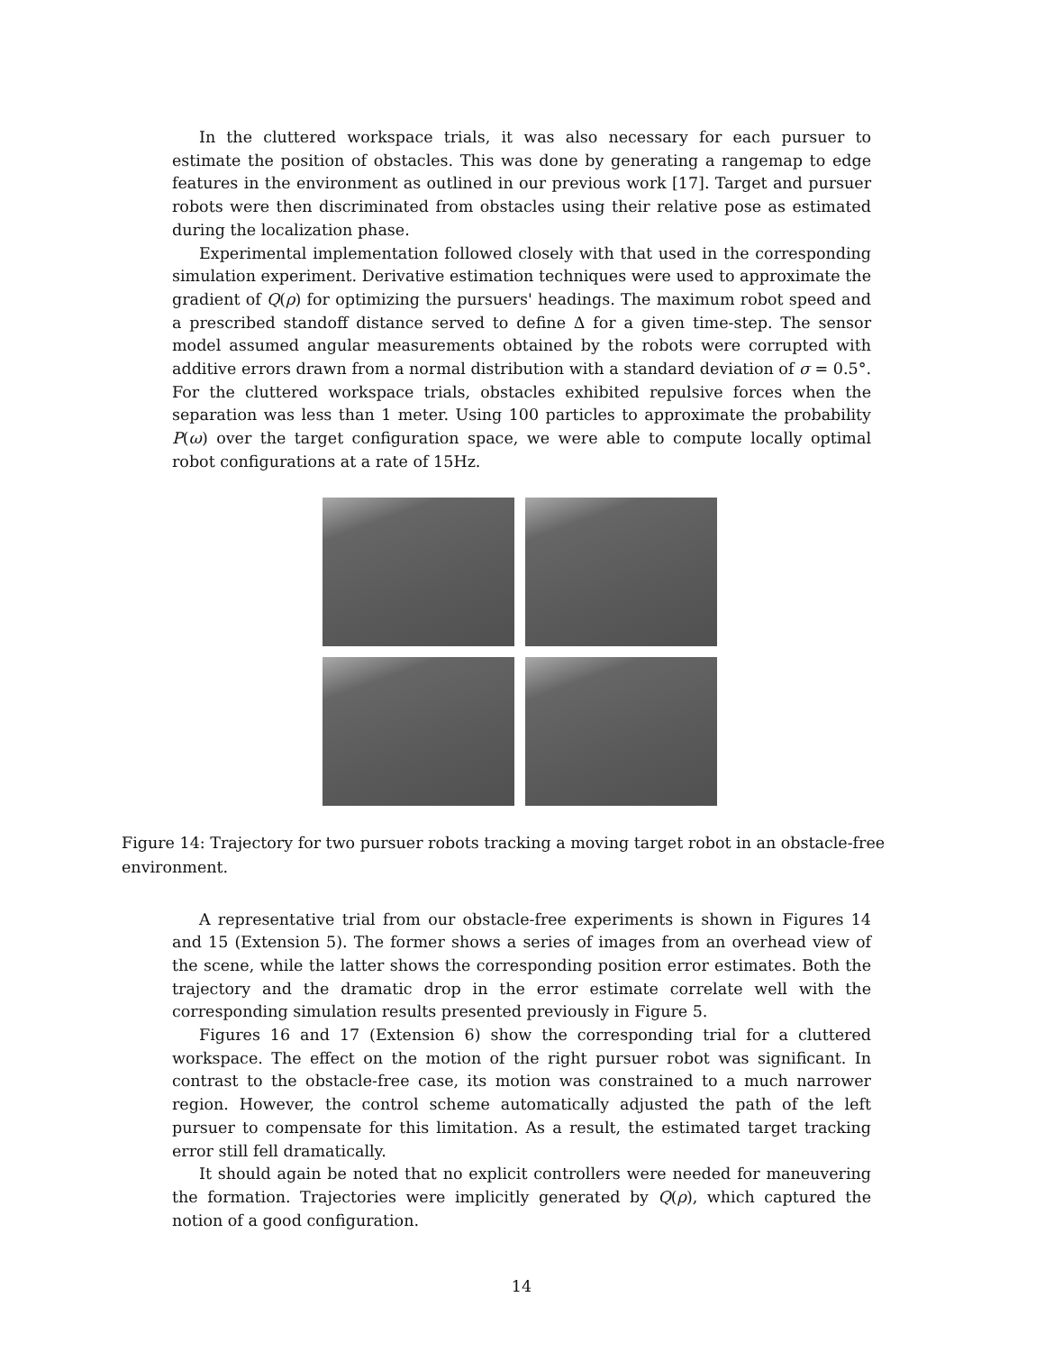In the cluttered workspace trials, it was also necessary for each pursuer to estimate the position of obstacles. This was done by generating a rangemap to edge features in the environment as outlined in our previous work [17]. Target and pursuer robots were then discriminated from obstacles using their relative pose as estimated during the localization phase.
Experimental implementation followed closely with that used in the corresponding simulation experiment. Derivative estimation techniques were used to approximate the gradient of Q(ρ) for optimizing the pursuers' headings. The maximum robot speed and a prescribed standoff distance served to define Δ for a given time-step. The sensor model assumed angular measurements obtained by the robots were corrupted with additive errors drawn from a normal distribution with a standard deviation of σ = 0.5°. For the cluttered workspace trials, obstacles exhibited repulsive forces when the separation was less than 1 meter. Using 100 particles to approximate the probability P(ω) over the target configuration space, we were able to compute locally optimal robot configurations at a rate of 15Hz.
Figure 14: Trajectory for two pursuer robots tracking a moving target robot in an obstacle-free environment.
A representative trial from our obstacle-free experiments is shown in Figures 14 and 15 (Extension 5). The former shows a series of images from an overhead view of the scene, while the latter shows the corresponding position error estimates. Both the trajectory and the dramatic drop in the error estimate correlate well with the corresponding simulation results presented previously in Figure 5.
Figures 16 and 17 (Extension 6) show the corresponding trial for a cluttered workspace. The effect on the motion of the right pursuer robot was significant. In contrast to the obstacle-free case, its motion was constrained to a much narrower region. However, the control scheme automatically adjusted the path of the left pursuer to compensate for this limitation. As a result, the estimated target tracking error still fell dramatically.
It should again be noted that no explicit controllers were needed for maneuvering the formation. Trajectories were implicitly generated by Q(ρ), which captured the notion of a good configuration.
14